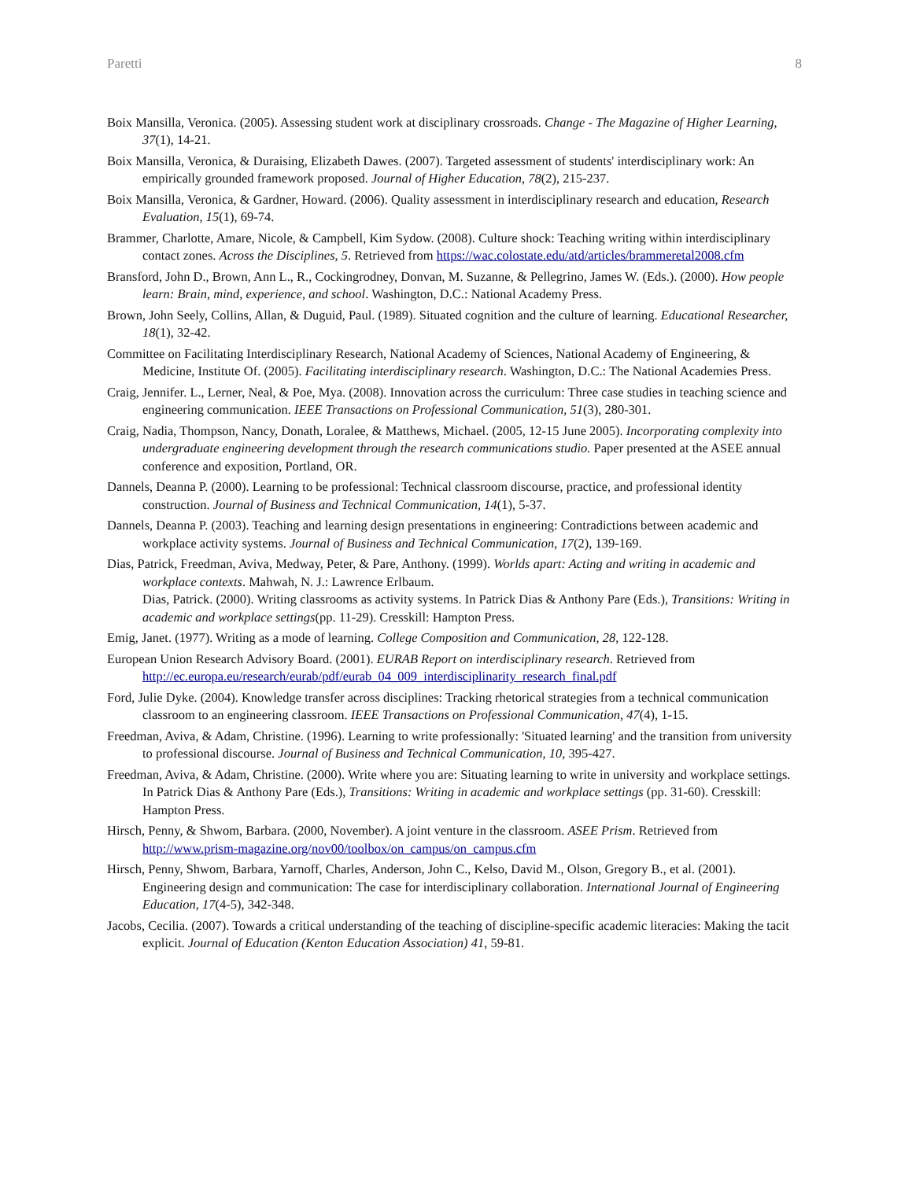Paretti 8
Boix Mansilla, Veronica. (2005). Assessing student work at disciplinary crossroads. Change - The Magazine of Higher Learning, 37(1), 14-21.
Boix Mansilla, Veronica, & Duraising, Elizabeth Dawes. (2007). Targeted assessment of students' interdisciplinary work: An empirically grounded framework proposed. Journal of Higher Education, 78(2), 215-237.
Boix Mansilla, Veronica, & Gardner, Howard. (2006). Quality assessment in interdisciplinary research and education, Research Evaluation, 15(1), 69-74.
Brammer, Charlotte, Amare, Nicole, & Campbell, Kim Sydow. (2008). Culture shock: Teaching writing within interdisciplinary contact zones. Across the Disciplines, 5. Retrieved from https://wac.colostate.edu/atd/articles/brammeretal2008.cfm
Bransford, John D., Brown, Ann L., R., Cockingrodney, Donvan, M. Suzanne, & Pellegrino, James W. (Eds.). (2000). How people learn: Brain, mind, experience, and school. Washington, D.C.: National Academy Press.
Brown, John Seely, Collins, Allan, & Duguid, Paul. (1989). Situated cognition and the culture of learning. Educational Researcher, 18(1), 32-42.
Committee on Facilitating Interdisciplinary Research, National Academy of Sciences, National Academy of Engineering, & Medicine, Institute Of. (2005). Facilitating interdisciplinary research. Washington, D.C.: The National Academies Press.
Craig, Jennifer. L., Lerner, Neal, & Poe, Mya. (2008). Innovation across the curriculum: Three case studies in teaching science and engineering communication. IEEE Transactions on Professional Communication, 51(3), 280-301.
Craig, Nadia, Thompson, Nancy, Donath, Loralee, & Matthews, Michael. (2005, 12-15 June 2005). Incorporating complexity into undergraduate engineering development through the research communications studio. Paper presented at the ASEE annual conference and exposition, Portland, OR.
Dannels, Deanna P. (2000). Learning to be professional: Technical classroom discourse, practice, and professional identity construction. Journal of Business and Technical Communication, 14(1), 5-37.
Dannels, Deanna P. (2003). Teaching and learning design presentations in engineering: Contradictions between academic and workplace activity systems. Journal of Business and Technical Communication, 17(2), 139-169.
Dias, Patrick, Freedman, Aviva, Medway, Peter, & Pare, Anthony. (1999). Worlds apart: Acting and writing in academic and workplace contexts. Mahwah, N. J.: Lawrence Erlbaum.
Dias, Patrick. (2000). Writing classrooms as activity systems. In Patrick Dias & Anthony Pare (Eds.), Transitions: Writing in academic and workplace settings(pp. 11-29). Cresskill: Hampton Press.
Emig, Janet. (1977). Writing as a mode of learning. College Composition and Communication, 28, 122-128.
European Union Research Advisory Board. (2001). EURAB Report on interdisciplinary research. Retrieved from http://ec.europa.eu/research/eurab/pdf/eurab_04_009_interdisciplinarity_research_final.pdf
Ford, Julie Dyke. (2004). Knowledge transfer across disciplines: Tracking rhetorical strategies from a technical communication classroom to an engineering classroom. IEEE Transactions on Professional Communication, 47(4), 1-15.
Freedman, Aviva, & Adam, Christine. (1996). Learning to write professionally: 'Situated learning' and the transition from university to professional discourse. Journal of Business and Technical Communication, 10, 395-427.
Freedman, Aviva, & Adam, Christine. (2000). Write where you are: Situating learning to write in university and workplace settings. In Patrick Dias & Anthony Pare (Eds.), Transitions: Writing in academic and workplace settings (pp. 31-60). Cresskill: Hampton Press.
Hirsch, Penny, & Shwom, Barbara. (2000, November). A joint venture in the classroom. ASEE Prism. Retrieved from http://www.prism-magazine.org/nov00/toolbox/on_campus/on_campus.cfm
Hirsch, Penny, Shwom, Barbara, Yarnoff, Charles, Anderson, John C., Kelso, David M., Olson, Gregory B., et al. (2001). Engineering design and communication: The case for interdisciplinary collaboration. International Journal of Engineering Education, 17(4-5), 342-348.
Jacobs, Cecilia. (2007). Towards a critical understanding of the teaching of discipline-specific academic literacies: Making the tacit explicit. Journal of Education (Kenton Education Association) 41, 59-81.